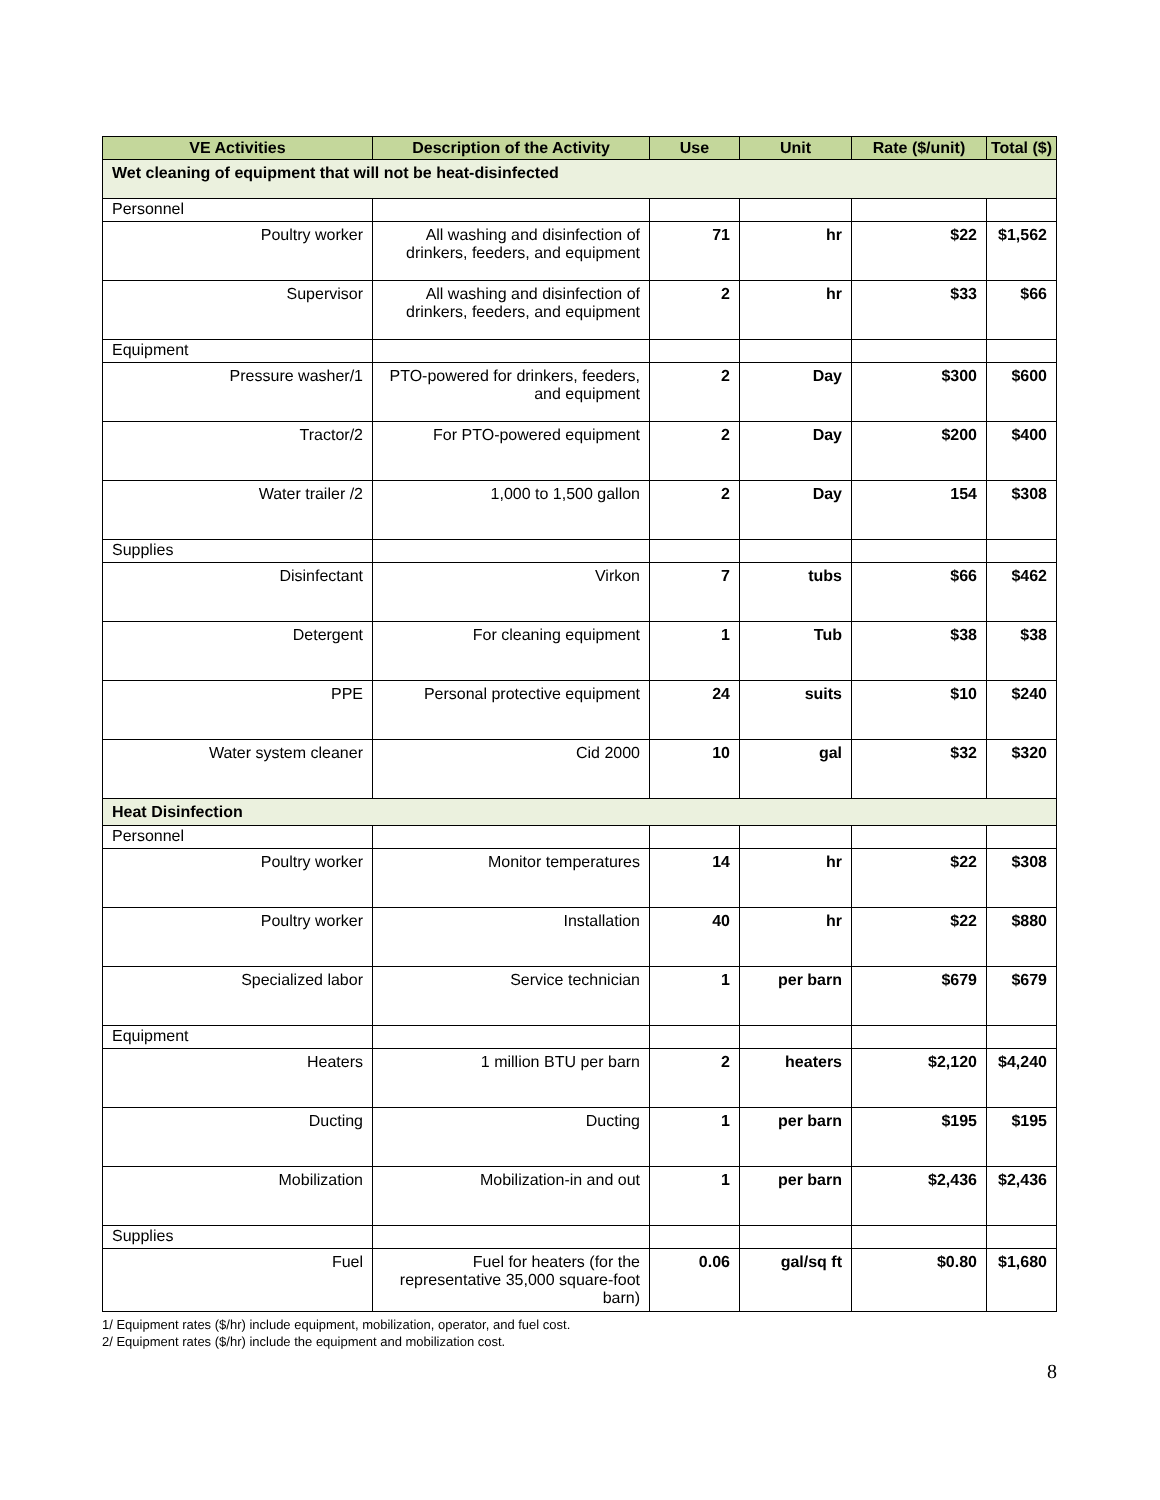| VE Activities | Description of the Activity | Use | Unit | Rate ($/unit) | Total ($) |
| --- | --- | --- | --- | --- | --- |
| Wet cleaning of equipment that will not be heat-disinfected | | | | | |
| Personnel | | | | | |
| Poultry worker | All washing and disinfection of drinkers, feeders, and equipment | 71 | hr | $22 | $1,562 |
| Supervisor | All washing and disinfection of drinkers, feeders, and equipment | 2 | hr | $33 | $66 |
| Equipment | | | | | |
| Pressure washer/1 | PTO-powered for drinkers, feeders, and equipment | 2 | Day | $300 | $600 |
| Tractor/2 | For PTO-powered equipment | 2 | Day | $200 | $400 |
| Water trailer /2 | 1,000 to 1,500 gallon | 2 | Day | 154 | $308 |
| Supplies | | | | | |
| Disinfectant | Virkon | 7 | tubs | $66 | $462 |
| Detergent | For cleaning equipment | 1 | Tub | $38 | $38 |
| PPE | Personal protective equipment | 24 | suits | $10 | $240 |
| Water system cleaner | Cid 2000 | 10 | gal | $32 | $320 |
| Heat Disinfection | | | | | |
| Personnel | | | | | |
| Poultry worker | Monitor temperatures | 14 | hr | $22 | $308 |
| Poultry worker | Installation | 40 | hr | $22 | $880 |
| Specialized labor | Service technician | 1 | per barn | $679 | $679 |
| Equipment | | | | | |
| Heaters | 1 million BTU per barn | 2 | heaters | $2,120 | $4,240 |
| Ducting | Ducting | 1 | per barn | $195 | $195 |
| Mobilization | Mobilization-in and out | 1 | per barn | $2,436 | $2,436 |
| Supplies | | | | | |
| Fuel | Fuel for heaters (for the representative 35,000 square-foot barn) | 0.06 | gal/sq ft | $0.80 | $1,680 |
1/ Equipment rates ($/hr) include equipment, mobilization, operator, and fuel cost.
2/ Equipment rates ($/hr) include the equipment and mobilization cost.
8